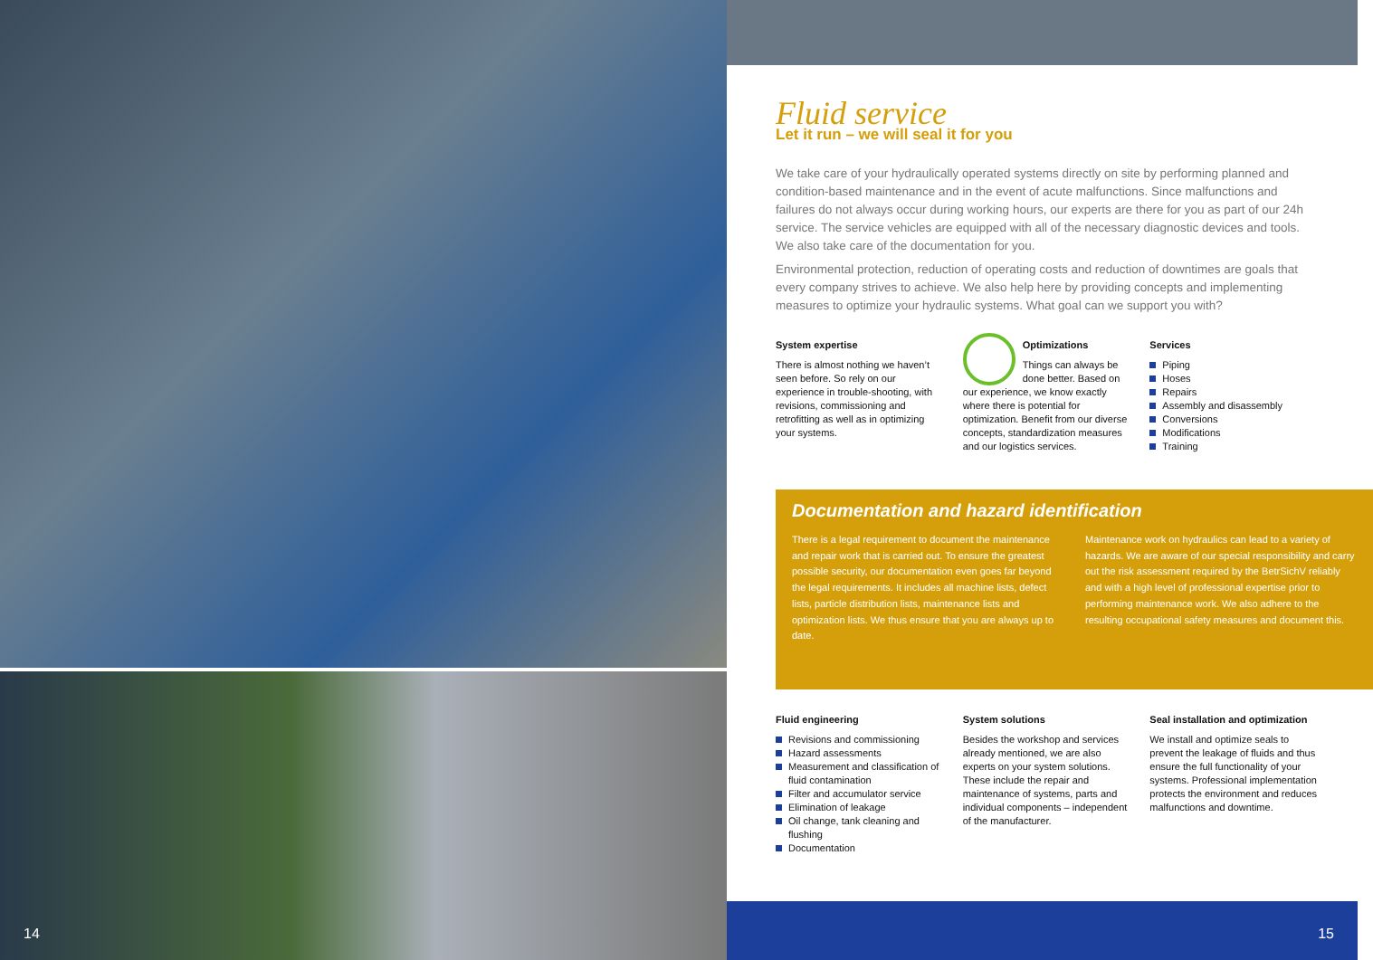14
Fluid service
Let it run – we will seal it for you
We take care of your hydraulically operated systems directly on site by performing planned and condition-based maintenance and in the event of acute malfunctions. Since malfunctions and failures do not always occur during working hours, our experts are there for you as part of our 24h service. The service vehicles are equipped with all of the necessary diagnostic devices and tools. We also take care of the documentation for you.
Environmental protection, reduction of operating costs and reduction of downtimes are goals that every company strives to achieve. We also help here by providing concepts and implementing measures to optimize your hydraulic systems. What goal can we support you with?
System expertise
There is almost nothing we haven’t seen before. So rely on our experience in trouble-shooting, with revisions, commissioning and retrofitting as well as in optimizing your systems.
Optimizations
Things can always be done better. Based on our experience, we know exactly where there is potential for optimization. Benefit from our diverse concepts, standardization measures and our logistics services.
Services
Piping
Hoses
Repairs
Assembly and disassembly
Conversions
Modifications
Training
Documentation and hazard identification
There is a legal requirement to document the maintenance and repair work that is carried out. To ensure the greatest possible security, our documentation even goes far beyond the legal requirements. It includes all machine lists, defect lists, particle distribution lists, maintenance lists and optimization lists. We thus ensure that you are always up to date.
Maintenance work on hydraulics can lead to a variety of hazards. We are aware of our special responsibility and carry out the risk assessment required by the BetrSichV reliably and with a high level of professional expertise prior to performing maintenance work. We also adhere to the resulting occupational safety measures and document this.
Fluid engineering
Revisions and commissioning
Hazard assessments
Measurement and classification of fluid contamination
Filter and accumulator service
Elimination of leakage
Oil change, tank cleaning and flushing
Documentation
System solutions
Besides the workshop and services already mentioned, we are also experts on your system solutions. These include the repair and maintenance of systems, parts and individual components – independent of the manufacturer.
Seal installation and optimization
We install and optimize seals to prevent the leakage of fluids and thus ensure the full functionality of your systems. Professional implementation protects the environment and reduces malfunctions and downtime.
15